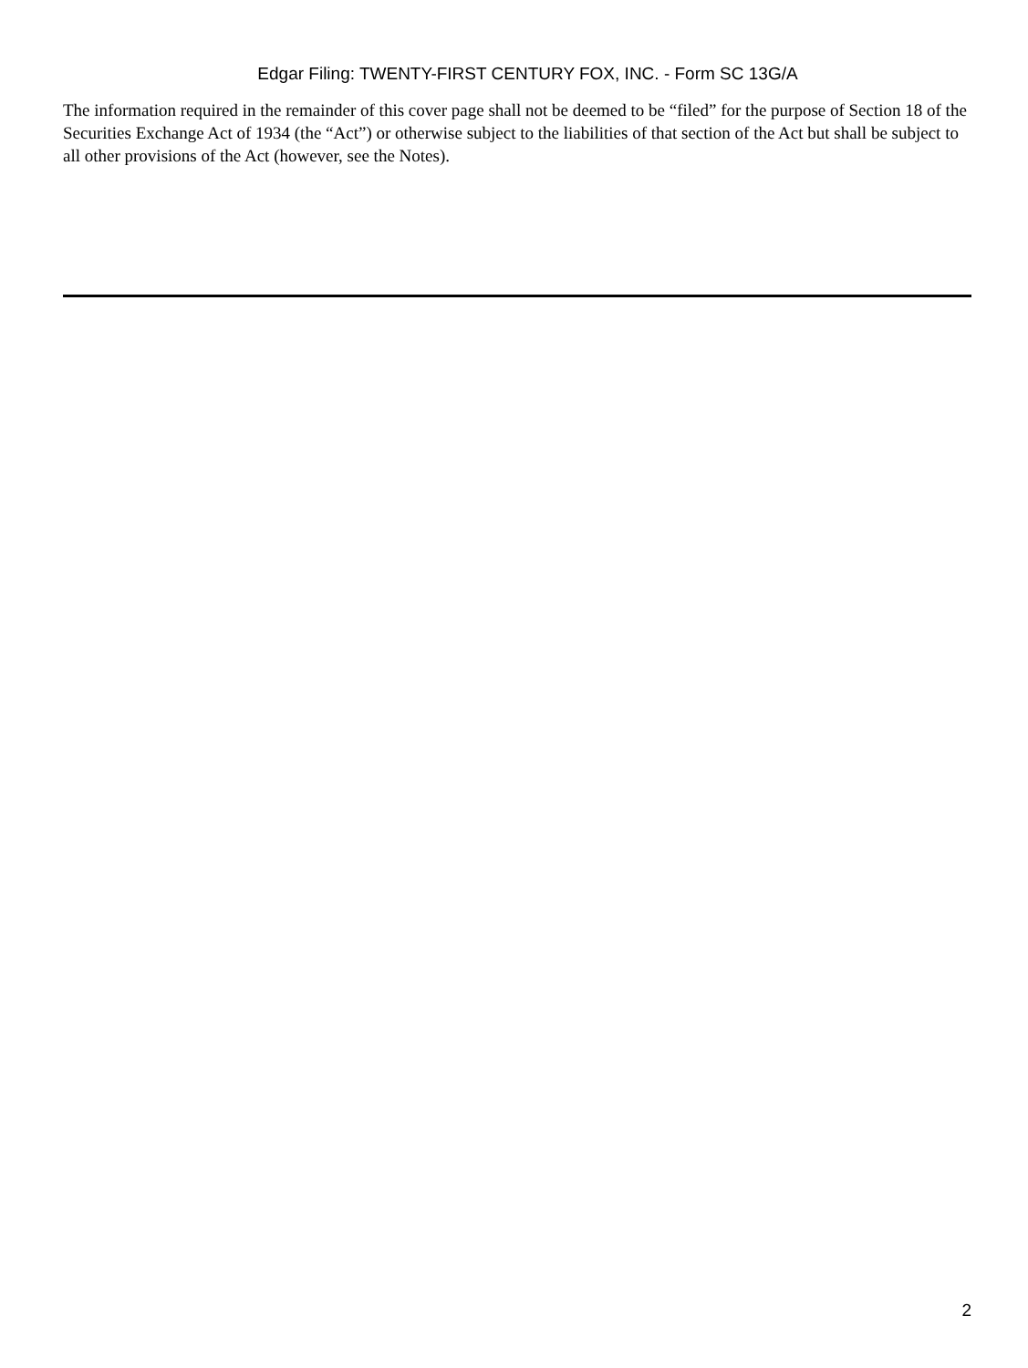Edgar Filing: TWENTY-FIRST CENTURY FOX, INC. - Form SC 13G/A
The information required in the remainder of this cover page shall not be deemed to be “filed” for the purpose of Section 18 of the Securities Exchange Act of 1934 (the “Act”) or otherwise subject to the liabilities of that section of the Act but shall be subject to all other provisions of the Act (however, see the Notes).
2